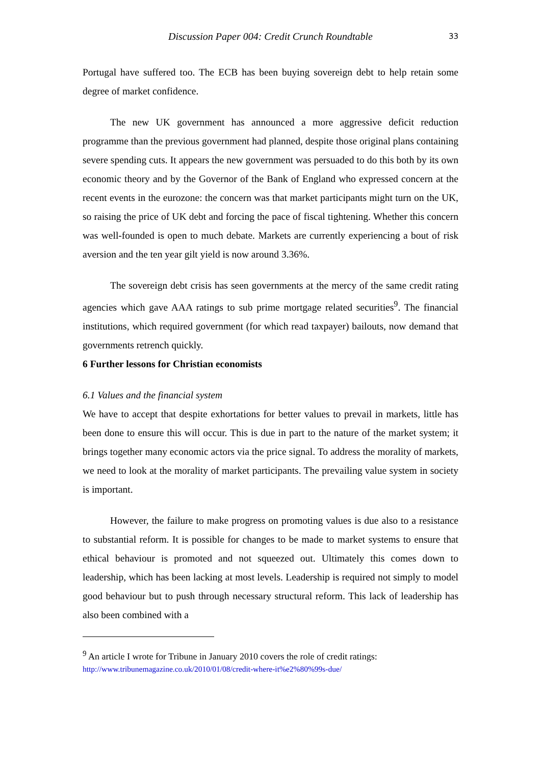Discussion Paper 004: Credit Crunch Roundtable 33
Portugal have suffered too. The ECB has been buying sovereign debt to help retain some degree of market confidence.
The new UK government has announced a more aggressive deficit reduction programme than the previous government had planned, despite those original plans containing severe spending cuts. It appears the new government was persuaded to do this both by its own economic theory and by the Governor of the Bank of England who expressed concern at the recent events in the eurozone: the concern was that market participants might turn on the UK, so raising the price of UK debt and forcing the pace of fiscal tightening. Whether this concern was well-founded is open to much debate. Markets are currently experiencing a bout of risk aversion and the ten year gilt yield is now around 3.36%.
The sovereign debt crisis has seen governments at the mercy of the same credit rating agencies which gave AAA ratings to sub prime mortgage related securities<sup>9</sup>. The financial institutions, which required government (for which read taxpayer) bailouts, now demand that governments retrench quickly.
6 Further lessons for Christian economists
6.1 Values and the financial system
We have to accept that despite exhortations for better values to prevail in markets, little has been done to ensure this will occur. This is due in part to the nature of the market system; it brings together many economic actors via the price signal. To address the morality of markets, we need to look at the morality of market participants. The prevailing value system in society is important.
However, the failure to make progress on promoting values is due also to a resistance to substantial reform. It is possible for changes to be made to market systems to ensure that ethical behaviour is promoted and not squeezed out. Ultimately this comes down to leadership, which has been lacking at most levels. Leadership is required not simply to model good behaviour but to push through necessary structural reform. This lack of leadership has also been combined with a
<sup>9</sup> An article I wrote for Tribune in January 2010 covers the role of credit ratings:
http://www.tribunemagazine.co.uk/2010/01/08/credit-where-it%e2%80%99s-due/